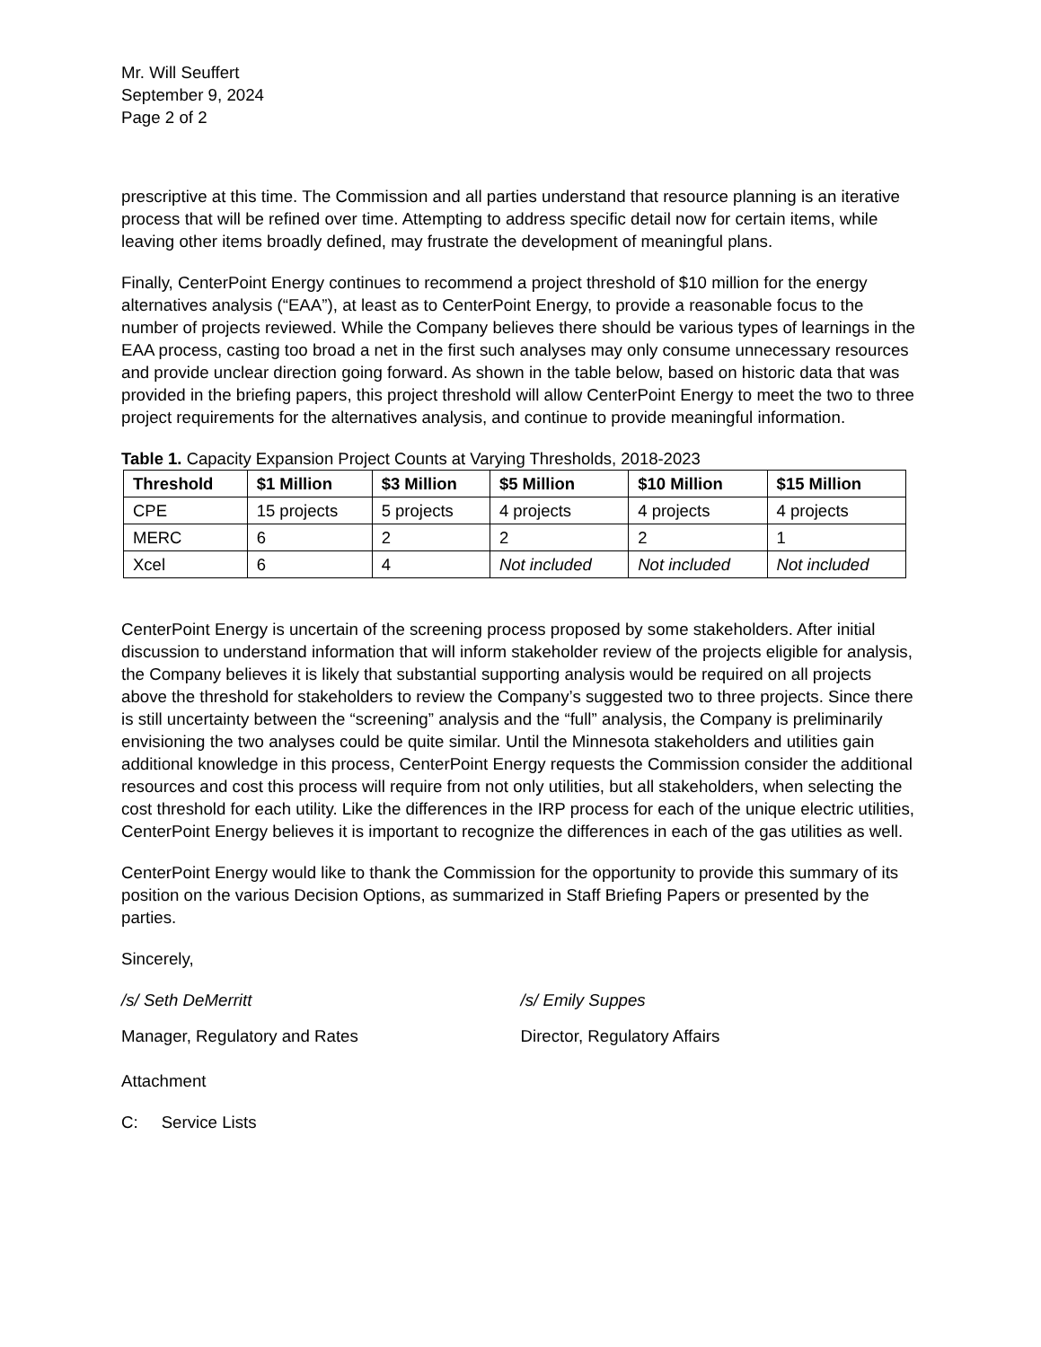Mr. Will Seuffert
September 9, 2024
Page 2 of 2
prescriptive at this time. The Commission and all parties understand that resource planning is an iterative process that will be refined over time. Attempting to address specific detail now for certain items, while leaving other items broadly defined, may frustrate the development of meaningful plans.
Finally, CenterPoint Energy continues to recommend a project threshold of $10 million for the energy alternatives analysis (“EAA”), at least as to CenterPoint Energy, to provide a reasonable focus to the number of projects reviewed. While the Company believes there should be various types of learnings in the EAA process, casting too broad a net in the first such analyses may only consume unnecessary resources and provide unclear direction going forward. As shown in the table below, based on historic data that was provided in the briefing papers, this project threshold will allow CenterPoint Energy to meet the two to three project requirements for the alternatives analysis, and continue to provide meaningful information.
Table 1. Capacity Expansion Project Counts at Varying Thresholds, 2018-2023
| Threshold | $1 Million | $3 Million | $5 Million | $10 Million | $15 Million |
| --- | --- | --- | --- | --- | --- |
| CPE | 15 projects | 5 projects | 4 projects | 4 projects | 4 projects |
| MERC | 6 | 2 | 2 | 2 | 1 |
| Xcel | 6 | 4 | Not included | Not included | Not included |
CenterPoint Energy is uncertain of the screening process proposed by some stakeholders. After initial discussion to understand information that will inform stakeholder review of the projects eligible for analysis, the Company believes it is likely that substantial supporting analysis would be required on all projects above the threshold for stakeholders to review the Company’s suggested two to three projects. Since there is still uncertainty between the “screening” analysis and the “full” analysis, the Company is preliminarily envisioning the two analyses could be quite similar. Until the Minnesota stakeholders and utilities gain additional knowledge in this process, CenterPoint Energy requests the Commission consider the additional resources and cost this process will require from not only utilities, but all stakeholders, when selecting the cost threshold for each utility. Like the differences in the IRP process for each of the unique electric utilities, CenterPoint Energy believes it is important to recognize the differences in each of the gas utilities as well.
CenterPoint Energy would like to thank the Commission for the opportunity to provide this summary of its position on the various Decision Options, as summarized in Staff Briefing Papers or presented by the parties.
Sincerely,
/s/ Seth DeMerritt /s/ Emily Suppes
Manager, Regulatory and Rates Director, Regulatory Affairs
Attachment
C: Service Lists